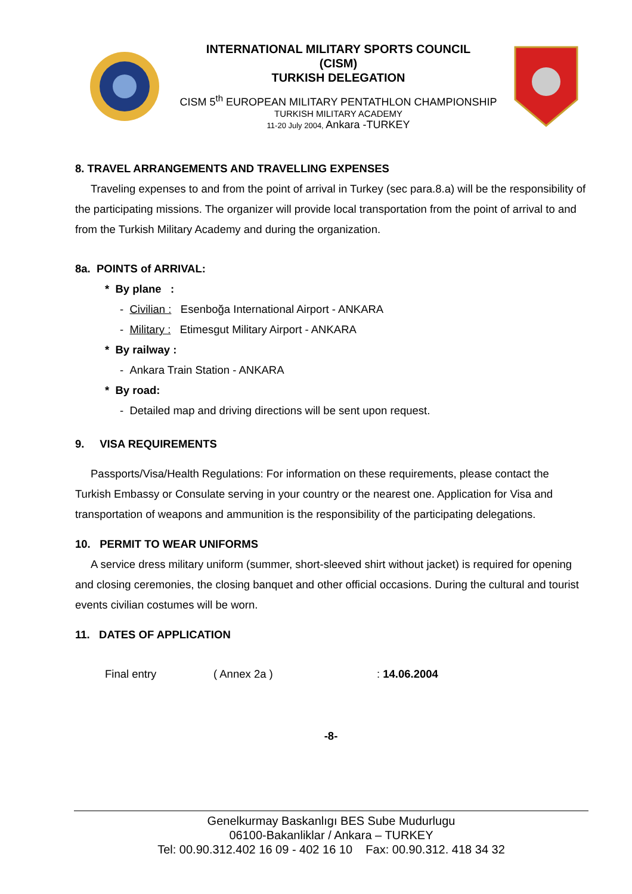INTERNATIONAL MILITARY SPORTS COUNCIL
(CISM)
TURKISH DELEGATION
CISM 5<sup>th</sup> EUROPEAN MILITARY PENTATHLON CHAMPIONSHIP
TURKISH MILITARY ACADEMY
11-20 July 2004, Ankara -TURKEY
8. TRAVEL ARRANGEMENTS AND TRAVELLING EXPENSES
Traveling expenses to and from the point of arrival in Turkey (sec para.8.a) will be the responsibility of the participating missions. The organizer will provide local transportation from the point of arrival to and from the Turkish Military Academy and during the organization.
8a. POINTS of ARRIVAL:
* By plane :
- Civilian : Esenboğa International Airport - ANKARA
- Military : Etimesgut Military Airport - ANKARA
* By railway :
- Ankara Train Station - ANKARA
* By road:
- Detailed map and driving directions will be sent upon request.
9. VISA REQUIREMENTS
Passports/Visa/Health Regulations: For information on these requirements, please contact the Turkish Embassy or Consulate serving in your country or the nearest one. Application for Visa and transportation of weapons and ammunition is the responsibility of the participating delegations.
10. PERMIT TO WEAR UNIFORMS
A service dress military uniform (summer, short-sleeved shirt without jacket) is required for opening and closing ceremonies, the closing banquet and other official occasions. During the cultural and tourist events civilian costumes will be worn.
11. DATES OF APPLICATION
Final entry ( Annex 2a ): 14.06.2004
-8-
Genelkurmay Baskanlıgı BES Sube Mudurlugu
06100-Bakanliklar / Ankara – TURKEY
Tel: 00.90.312.402 16 09 - 402 16 10 Fax: 00.90.312. 418 34 32